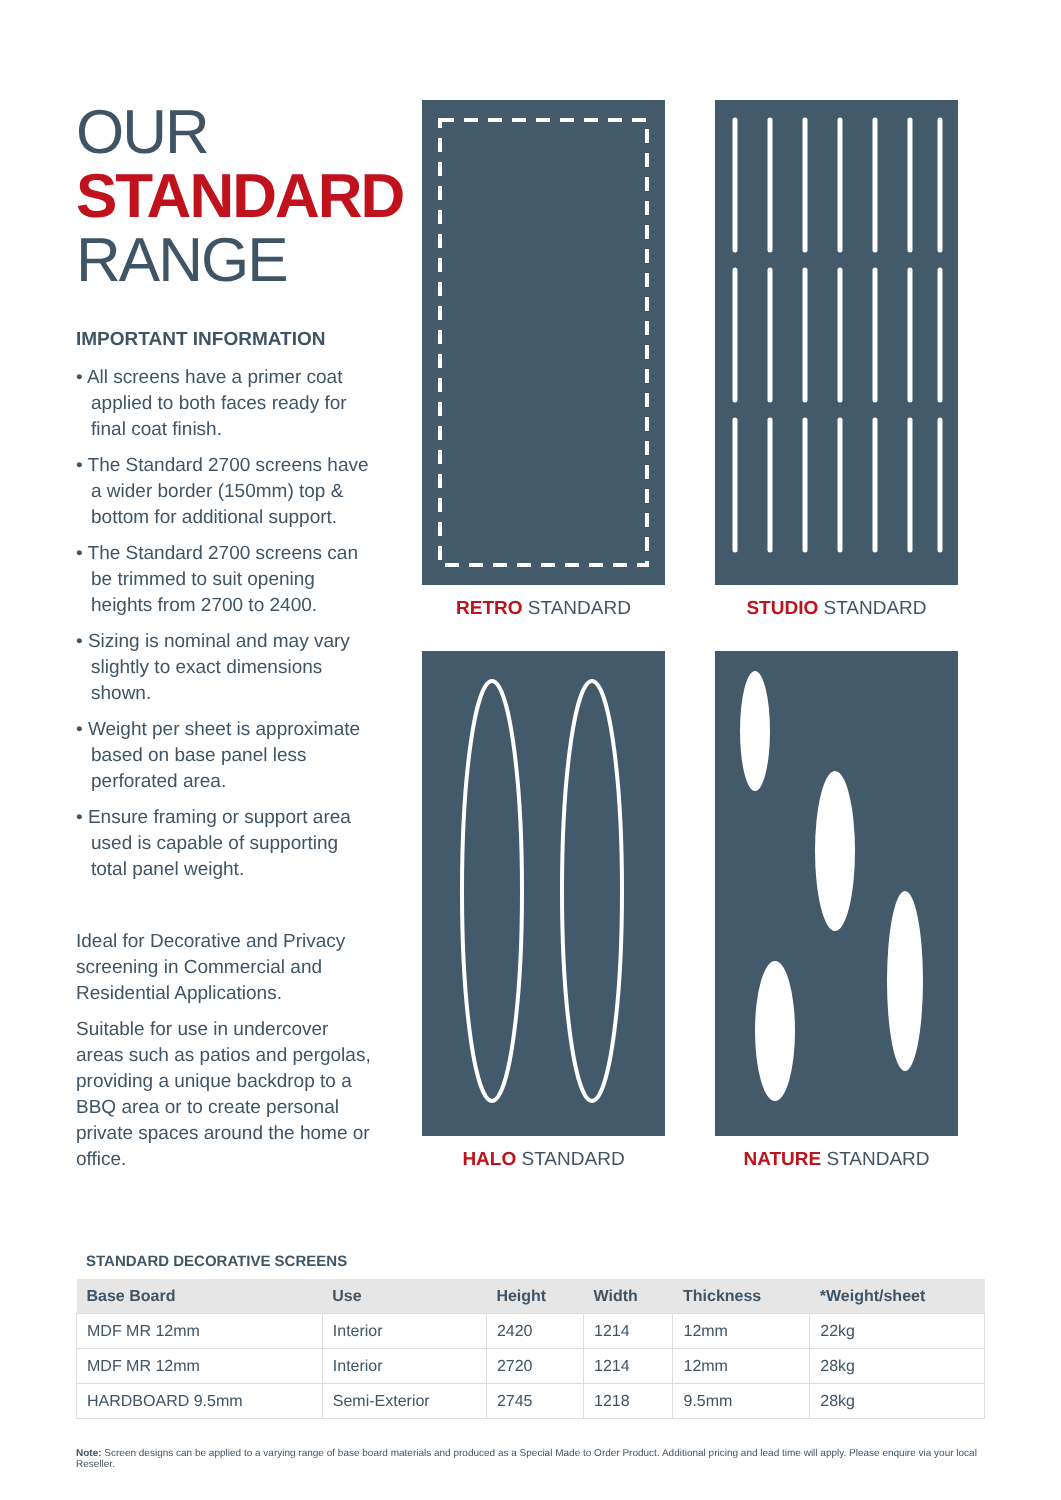OUR
STANDARD
RANGE
IMPORTANT INFORMATION
• All screens have a primer coat applied to both faces ready for final coat finish.
• The Standard 2700 screens have a wider border (150mm) top & bottom for additional support.
• The Standard 2700 screens can be trimmed to suit opening heights from 2700 to 2400.
• Sizing is nominal and may vary slightly to exact dimensions shown.
• Weight per sheet is approximate based on base panel less perforated area.
• Ensure framing or support area used is capable of supporting total panel weight.
Ideal for Decorative and Privacy screening in Commercial and Residential Applications.
Suitable for use in undercover areas such as patios and pergolas, providing a unique backdrop to a BBQ area or to create personal private spaces around the home or office.
RETRO STANDARD
STUDIO STANDARD
HALO STANDARD
NATURE STANDARD
STANDARD DECORATIVE SCREENS
| Base Board | Use | Height | Width | Thickness | *Weight/sheet |
| --- | --- | --- | --- | --- | --- |
| MDF MR 12mm | Interior | 2420 | 1214 | 12mm | 22kg |
| MDF MR 12mm | Interior | 2720 | 1214 | 12mm | 28kg |
| HARDBOARD 9.5mm | Semi-Exterior | 2745 | 1218 | 9.5mm | 28kg |
Note: Screen designs can be applied to a varying range of base board materials and produced as a Special Made to Order Product. Additional pricing and lead time will apply. Please enquire via your local Reseller.